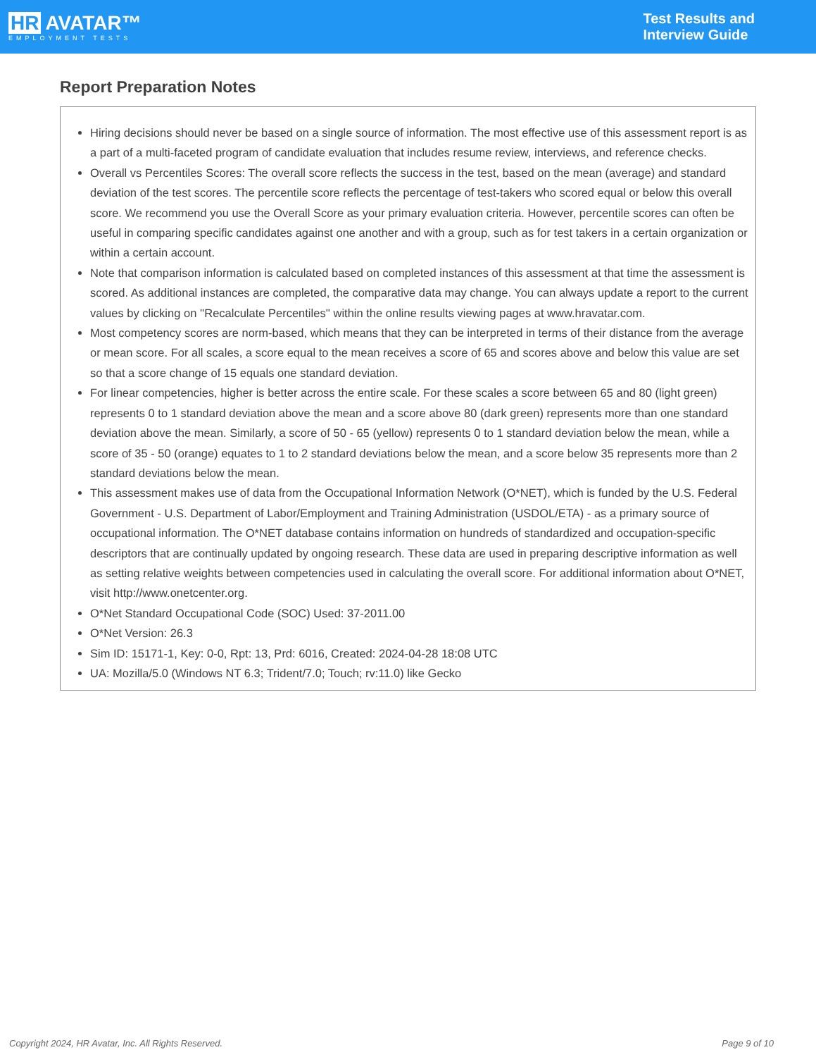HR AVATAR™
EMPLOYMENT TESTS
Test Results and
Interview Guide
Report Preparation Notes
Hiring decisions should never be based on a single source of information. The most effective use of this assessment report is as a part of a multi-faceted program of candidate evaluation that includes resume review, interviews, and reference checks.
Overall vs Percentiles Scores: The overall score reflects the success in the test, based on the mean (average) and standard deviation of the test scores. The percentile score reflects the percentage of test-takers who scored equal or below this overall score. We recommend you use the Overall Score as your primary evaluation criteria. However, percentile scores can often be useful in comparing specific candidates against one another and with a group, such as for test takers in a certain organization or within a certain account.
Note that comparison information is calculated based on completed instances of this assessment at that time the assessment is scored. As additional instances are completed, the comparative data may change. You can always update a report to the current values by clicking on ''Recalculate Percentiles'' within the online results viewing pages at www.hravatar.com.
Most competency scores are norm-based, which means that they can be interpreted in terms of their distance from the average or mean score. For all scales, a score equal to the mean receives a score of 65 and scores above and below this value are set so that a score change of 15 equals one standard deviation.
For linear competencies, higher is better across the entire scale. For these scales a score between 65 and 80 (light green) represents 0 to 1 standard deviation above the mean and a score above 80 (dark green) represents more than one standard deviation above the mean. Similarly, a score of 50 - 65 (yellow) represents 0 to 1 standard deviation below the mean, while a score of 35 - 50 (orange) equates to 1 to 2 standard deviations below the mean, and a score below 35 represents more than 2 standard deviations below the mean.
This assessment makes use of data from the Occupational Information Network (O*NET), which is funded by the U.S. Federal Government - U.S. Department of Labor/Employment and Training Administration (USDOL/ETA) - as a primary source of occupational information. The O*NET database contains information on hundreds of standardized and occupation-specific descriptors that are continually updated by ongoing research. These data are used in preparing descriptive information as well as setting relative weights between competencies used in calculating the overall score. For additional information about O*NET, visit http://www.onetcenter.org.
O*Net Standard Occupational Code (SOC) Used: 37-2011.00
O*Net Version: 26.3
Sim ID: 15171-1, Key: 0-0, Rpt: 13, Prd: 6016, Created: 2024-04-28 18:08 UTC
UA: Mozilla/5.0 (Windows NT 6.3; Trident/7.0; Touch; rv:11.0) like Gecko
Copyright 2024, HR Avatar, Inc. All Rights Reserved. Page 9 of 10